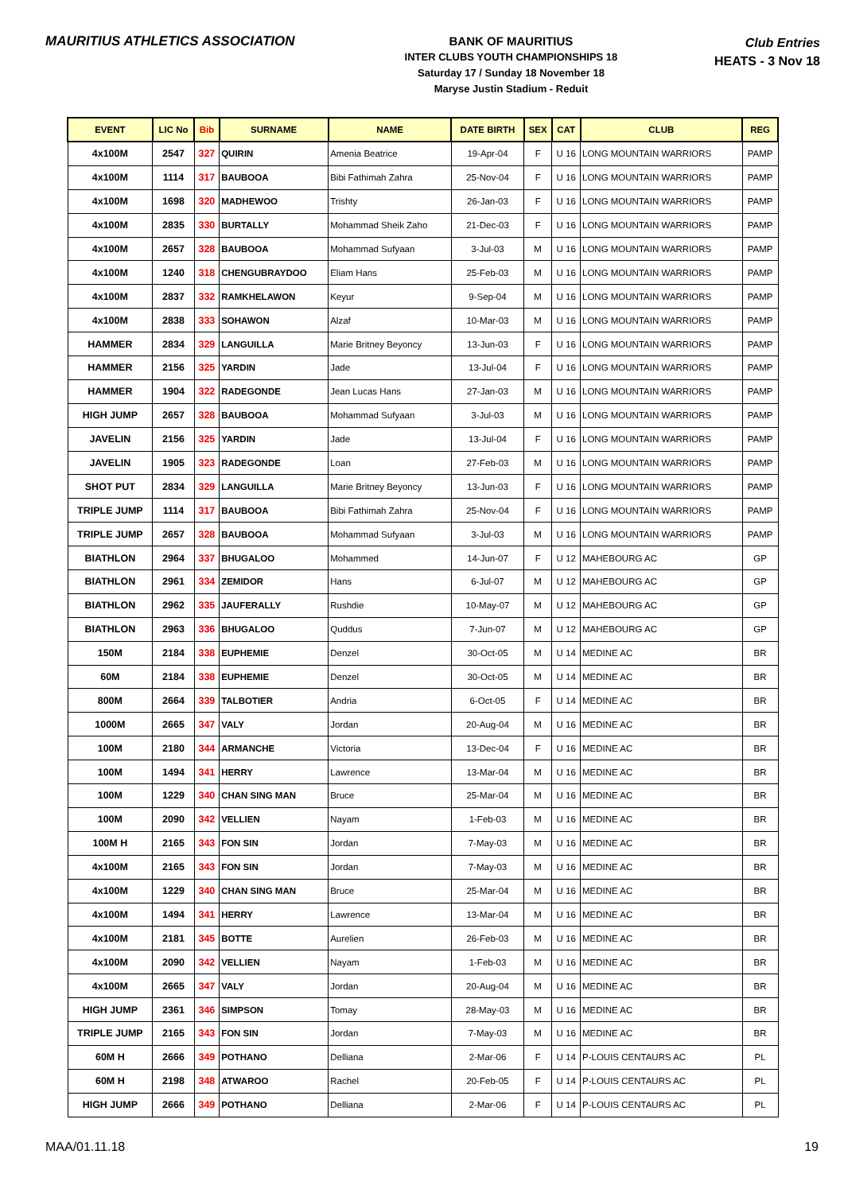MAURITIUS ATHLETICS ASSOCIATION
BANK OF MAURITIUS
INTER CLUBS YOUTH CHAMPIONSHIPS 18
Saturday 17 / Sunday 18 November 18
Maryse Justin Stadium - Reduit
Club Entries
HEATS - 3 Nov 18
| EVENT | LIC No | Bib | SURNAME | NAME | DATE BIRTH | SEX | CAT | CLUB | REG |
| --- | --- | --- | --- | --- | --- | --- | --- | --- | --- |
| 4x100M | 2547 | 327 | QUIRIN | Amenia Beatrice | 19-Apr-04 | F | U 16 | LONG MOUNTAIN WARRIORS | PAMP |
| 4x100M | 1114 | 317 | BAUBOOA | Bibi Fathimah Zahra | 25-Nov-04 | F | U 16 | LONG MOUNTAIN WARRIORS | PAMP |
| 4x100M | 1698 | 320 | MADHEWOO | Trishty | 26-Jan-03 | F | U 16 | LONG MOUNTAIN WARRIORS | PAMP |
| 4x100M | 2835 | 330 | BURTALLY | Mohammad Sheik Zaho | 21-Dec-03 | F | U 16 | LONG MOUNTAIN WARRIORS | PAMP |
| 4x100M | 2657 | 328 | BAUBOOA | Mohammad Sufyaan | 3-Jul-03 | M | U 16 | LONG MOUNTAIN WARRIORS | PAMP |
| 4x100M | 1240 | 318 | CHENGUBRAYDOO | Eliam Hans | 25-Feb-03 | M | U 16 | LONG MOUNTAIN WARRIORS | PAMP |
| 4x100M | 2837 | 332 | RAMKHELAWON | Keyur | 9-Sep-04 | M | U 16 | LONG MOUNTAIN WARRIORS | PAMP |
| 4x100M | 2838 | 333 | SOHAWON | Alzaf | 10-Mar-03 | M | U 16 | LONG MOUNTAIN WARRIORS | PAMP |
| HAMMER | 2834 | 329 | LANGUILLA | Marie Britney Beyoncy | 13-Jun-03 | F | U 16 | LONG MOUNTAIN WARRIORS | PAMP |
| HAMMER | 2156 | 325 | YARDIN | Jade | 13-Jul-04 | F | U 16 | LONG MOUNTAIN WARRIORS | PAMP |
| HAMMER | 1904 | 322 | RADEGONDE | Jean Lucas Hans | 27-Jan-03 | M | U 16 | LONG MOUNTAIN WARRIORS | PAMP |
| HIGH JUMP | 2657 | 328 | BAUBOOA | Mohammad Sufyaan | 3-Jul-03 | M | U 16 | LONG MOUNTAIN WARRIORS | PAMP |
| JAVELIN | 2156 | 325 | YARDIN | Jade | 13-Jul-04 | F | U 16 | LONG MOUNTAIN WARRIORS | PAMP |
| JAVELIN | 1905 | 323 | RADEGONDE | Loan | 27-Feb-03 | M | U 16 | LONG MOUNTAIN WARRIORS | PAMP |
| SHOT PUT | 2834 | 329 | LANGUILLA | Marie Britney Beyoncy | 13-Jun-03 | F | U 16 | LONG MOUNTAIN WARRIORS | PAMP |
| TRIPLE JUMP | 1114 | 317 | BAUBOOA | Bibi Fathimah Zahra | 25-Nov-04 | F | U 16 | LONG MOUNTAIN WARRIORS | PAMP |
| TRIPLE JUMP | 2657 | 328 | BAUBOOA | Mohammad Sufyaan | 3-Jul-03 | M | U 16 | LONG MOUNTAIN WARRIORS | PAMP |
| BIATHLON | 2964 | 337 | BHUGALOO | Mohammed | 14-Jun-07 | F | U 12 | MAHEBOURG AC | GP |
| BIATHLON | 2961 | 334 | ZEMIDOR | Hans | 6-Jul-07 | M | U 12 | MAHEBOURG AC | GP |
| BIATHLON | 2962 | 335 | JAUFERALLY | Rushdie | 10-May-07 | M | U 12 | MAHEBOURG AC | GP |
| BIATHLON | 2963 | 336 | BHUGALOO | Quddus | 7-Jun-07 | M | U 12 | MAHEBOURG AC | GP |
| 150M | 2184 | 338 | EUPHEMIE | Denzel | 30-Oct-05 | M | U 14 | MEDINE AC | BR |
| 60M | 2184 | 338 | EUPHEMIE | Denzel | 30-Oct-05 | M | U 14 | MEDINE AC | BR |
| 800M | 2664 | 339 | TALBOTIER | Andria | 6-Oct-05 | F | U 14 | MEDINE AC | BR |
| 1000M | 2665 | 347 | VALY | Jordan | 20-Aug-04 | M | U 16 | MEDINE AC | BR |
| 100M | 2180 | 344 | ARMANCHE | Victoria | 13-Dec-04 | F | U 16 | MEDINE AC | BR |
| 100M | 1494 | 341 | HERRY | Lawrence | 13-Mar-04 | M | U 16 | MEDINE AC | BR |
| 100M | 1229 | 340 | CHAN SING MAN | Bruce | 25-Mar-04 | M | U 16 | MEDINE AC | BR |
| 100M | 2090 | 342 | VELLIEN | Nayam | 1-Feb-03 | M | U 16 | MEDINE AC | BR |
| 100M H | 2165 | 343 | FON SIN | Jordan | 7-May-03 | M | U 16 | MEDINE AC | BR |
| 4x100M | 2165 | 343 | FON SIN | Jordan | 7-May-03 | M | U 16 | MEDINE AC | BR |
| 4x100M | 1229 | 340 | CHAN SING MAN | Bruce | 25-Mar-04 | M | U 16 | MEDINE AC | BR |
| 4x100M | 1494 | 341 | HERRY | Lawrence | 13-Mar-04 | M | U 16 | MEDINE AC | BR |
| 4x100M | 2181 | 345 | BOTTE | Aurelien | 26-Feb-03 | M | U 16 | MEDINE AC | BR |
| 4x100M | 2090 | 342 | VELLIEN | Nayam | 1-Feb-03 | M | U 16 | MEDINE AC | BR |
| 4x100M | 2665 | 347 | VALY | Jordan | 20-Aug-04 | M | U 16 | MEDINE AC | BR |
| HIGH JUMP | 2361 | 346 | SIMPSON | Tomay | 28-May-03 | M | U 16 | MEDINE AC | BR |
| TRIPLE JUMP | 2165 | 343 | FON SIN | Jordan | 7-May-03 | M | U 16 | MEDINE AC | BR |
| 60M H | 2666 | 349 | POTHANO | Delliana | 2-Mar-06 | F | U 14 | P-LOUIS CENTAURS AC | PL |
| 60M H | 2198 | 348 | ATWAROO | Rachel | 20-Feb-05 | F | U 14 | P-LOUIS CENTAURS AC | PL |
| HIGH JUMP | 2666 | 349 | POTHANO | Delliana | 2-Mar-06 | F | U 14 | P-LOUIS CENTAURS AC | PL |
MAA/01.11.18 19